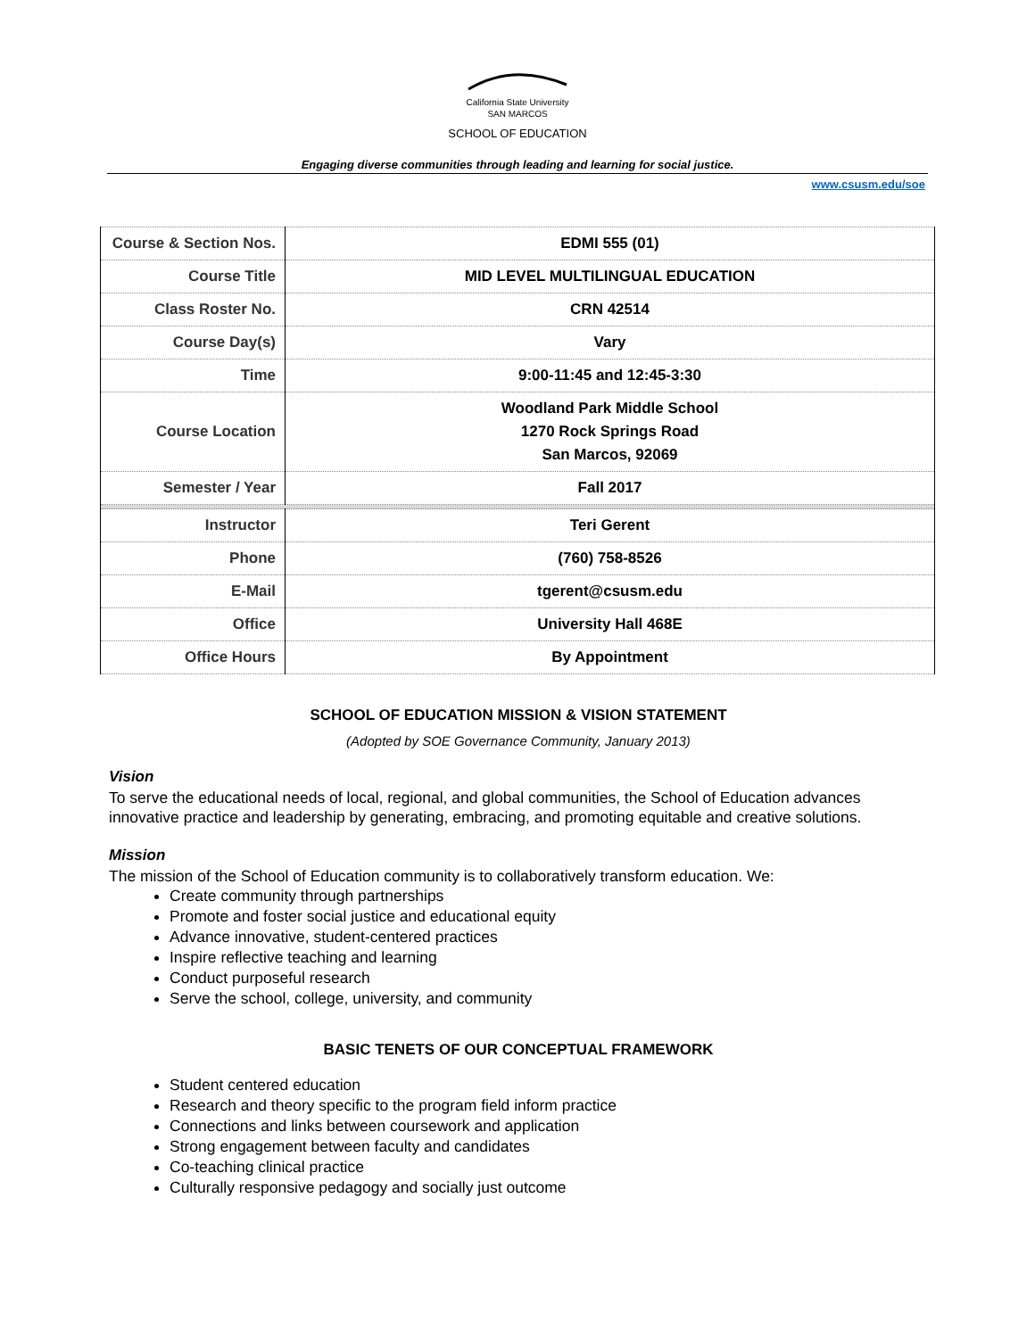California State University
SAN MARCOS
SCHOOL OF EDUCATION
Engaging diverse communities through leading and learning for social justice.
www.csusm.edu/soe
| Course & Section Nos. | EDMI 555 (01) |
| Course Title | MID LEVEL MULTILINGUAL EDUCATION |
| Class Roster No. | CRN 42514 |
| Course Day(s) | Vary |
| Time | 9:00-11:45 and 12:45-3:30 |
| Course Location | Woodland Park Middle School 1270 Rock Springs Road San Marcos, 92069 |
| Semester / Year | Fall 2017 |
| Instructor | Teri Gerent |
| Phone | (760) 758-8526 |
| E-Mail | tgerent@csusm.edu |
| Office | University Hall 468E |
| Office Hours | By Appointment |
SCHOOL OF EDUCATION MISSION & VISION STATEMENT
(Adopted by SOE Governance Community, January 2013)
Vision
To serve the educational needs of local, regional, and global communities, the School of Education advances innovative practice and leadership by generating, embracing, and promoting equitable and creative solutions.
Mission
The mission of the School of Education community is to collaboratively transform education. We:
Create community through partnerships
Promote and foster social justice and educational equity
Advance innovative, student-centered practices
Inspire reflective teaching and learning
Conduct purposeful research
Serve the school, college, university, and community
BASIC TENETS OF OUR CONCEPTUAL FRAMEWORK
Student centered education
Research and theory specific to the program field inform practice
Connections and links between coursework and application
Strong engagement between faculty and candidates
Co-teaching clinical practice
Culturally responsive pedagogy and socially just outcome